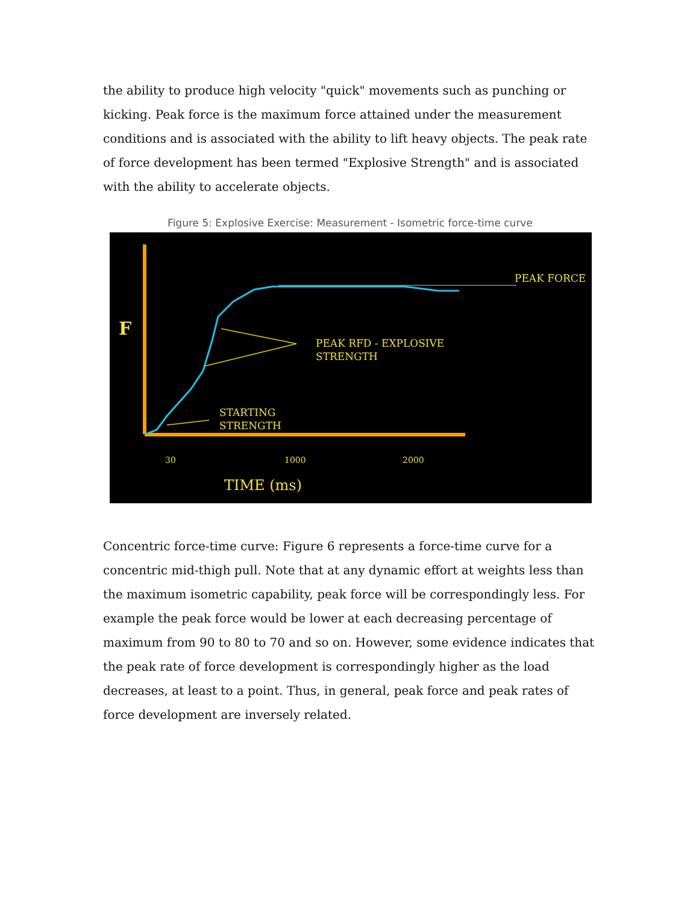the ability to produce high velocity "quick" movements such as punching or kicking. Peak force is the maximum force attained under the measurement conditions and is associated with the ability to lift heavy objects. The peak rate of force development has been termed "Explosive Strength" and is associated with the ability to accelerate objects.
Figure 5: Explosive Exercise: Measurement - Isometric force-time curve
F
PEAK FORCE
PEAK RFD - EXPLOSIVE
STRENGTH
STARTING
STRENGTH
30
1000
2000
TIME (ms)
Concentric force-time curve: Figure 6 represents a force-time curve for a concentric mid-thigh pull. Note that at any dynamic effort at weights less than the maximum isometric capability, peak force will be correspondingly less. For example the peak force would be lower at each decreasing percentage of maximum from 90 to 80 to 70 and so on. However, some evidence indicates that the peak rate of force development is correspondingly higher as the load decreases, at least to a point. Thus, in general, peak force and peak rates of force development are inversely related.